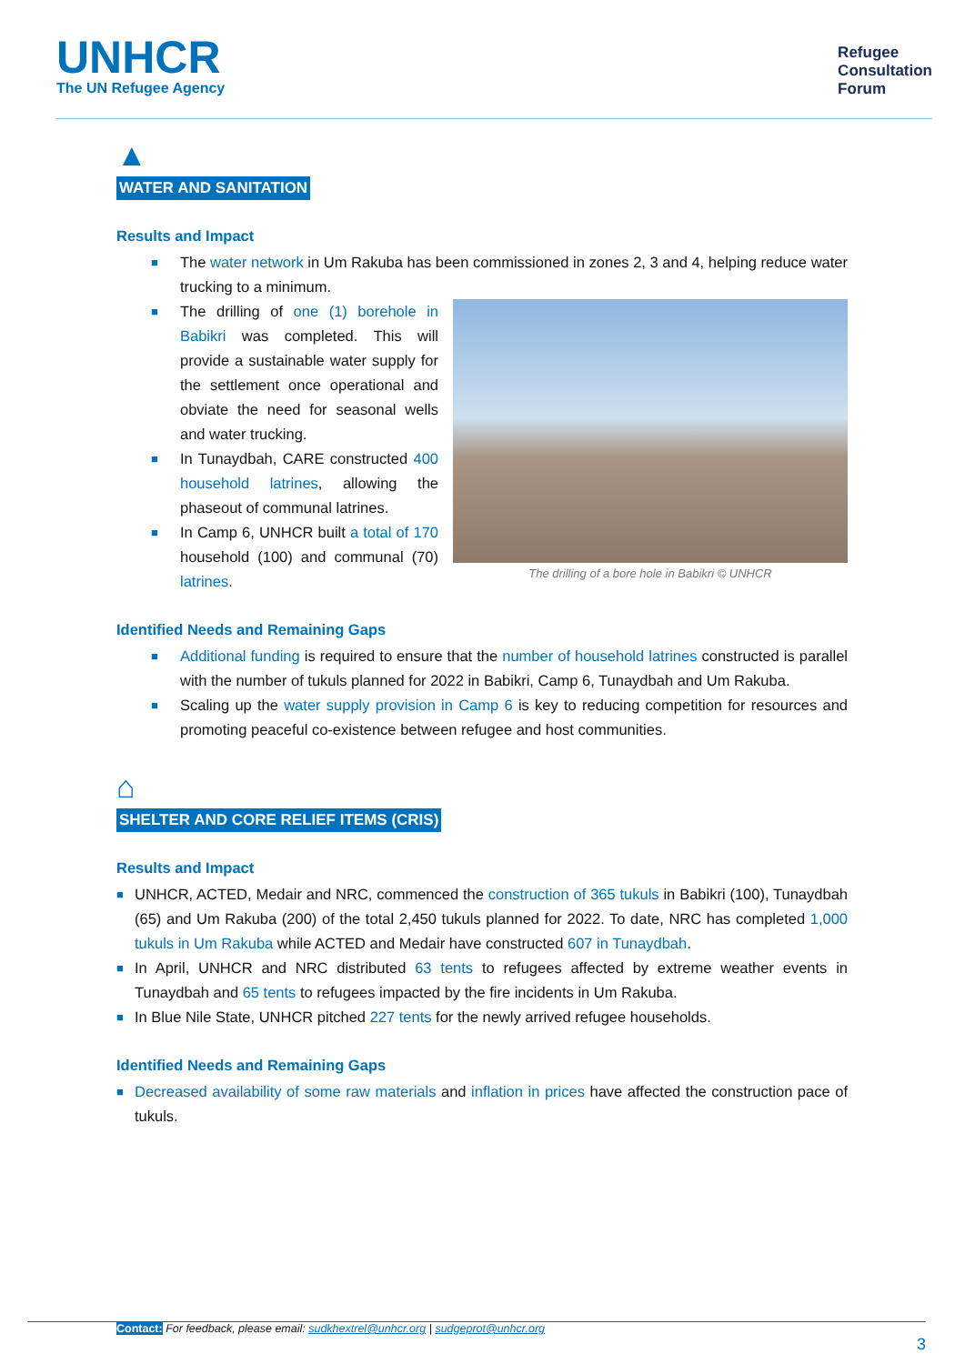UNHCR
The UN Refugee Agency
Refugee
Consultation
Forum
▲
WATER AND SANITATION
Results and Impact
■ The water network in Um Rakuba has been commissioned in zones 2, 3 and 4, helping reduce water trucking to a minimum.
The drilling of a bore hole in Babikri © UNHCR
■ The drilling of one (1) borehole in Babikri was completed. This will provide a sustainable water supply for the settlement once operational and obviate the need for seasonal wells and water trucking.
■ In Tunaydbah, CARE constructed 400 household latrines, allowing the phaseout of communal latrines.
■ In Camp 6, UNHCR built a total of 170 household (100) and communal (70) latrines.
Identified Needs and Remaining Gaps
■ Additional funding is required to ensure that the number of household latrines constructed is parallel with the number of tukuls planned for 2022 in Babikri, Camp 6, Tunaydbah and Um Rakuba.
■ Scaling up the water supply provision in Camp 6 is key to reducing competition for resources and promoting peaceful co-existence between refugee and host communities.
⌂
SHELTER AND CORE RELIEF ITEMS (CRIS)
Results and Impact
■ UNHCR, ACTED, Medair and NRC, commenced the construction of 365 tukuls in Babikri (100), Tunaydbah (65) and Um Rakuba (200) of the total 2,450 tukuls planned for 2022. To date, NRC has completed 1,000 tukuls in Um Rakuba while ACTED and Medair have constructed 607 in Tunaydbah.
■ In April, UNHCR and NRC distributed 63 tents to refugees affected by extreme weather events in Tunaydbah and 65 tents to refugees impacted by the fire incidents in Um Rakuba.
■ In Blue Nile State, UNHCR pitched 227 tents for the newly arrived refugee households.
Identified Needs and Remaining Gaps
■ Decreased availability of some raw materials and inflation in prices have affected the construction pace of tukuls.
Contact: For feedback, please email: sudkhextrel@unhcr.org | sudgeprot@unhcr.org
3